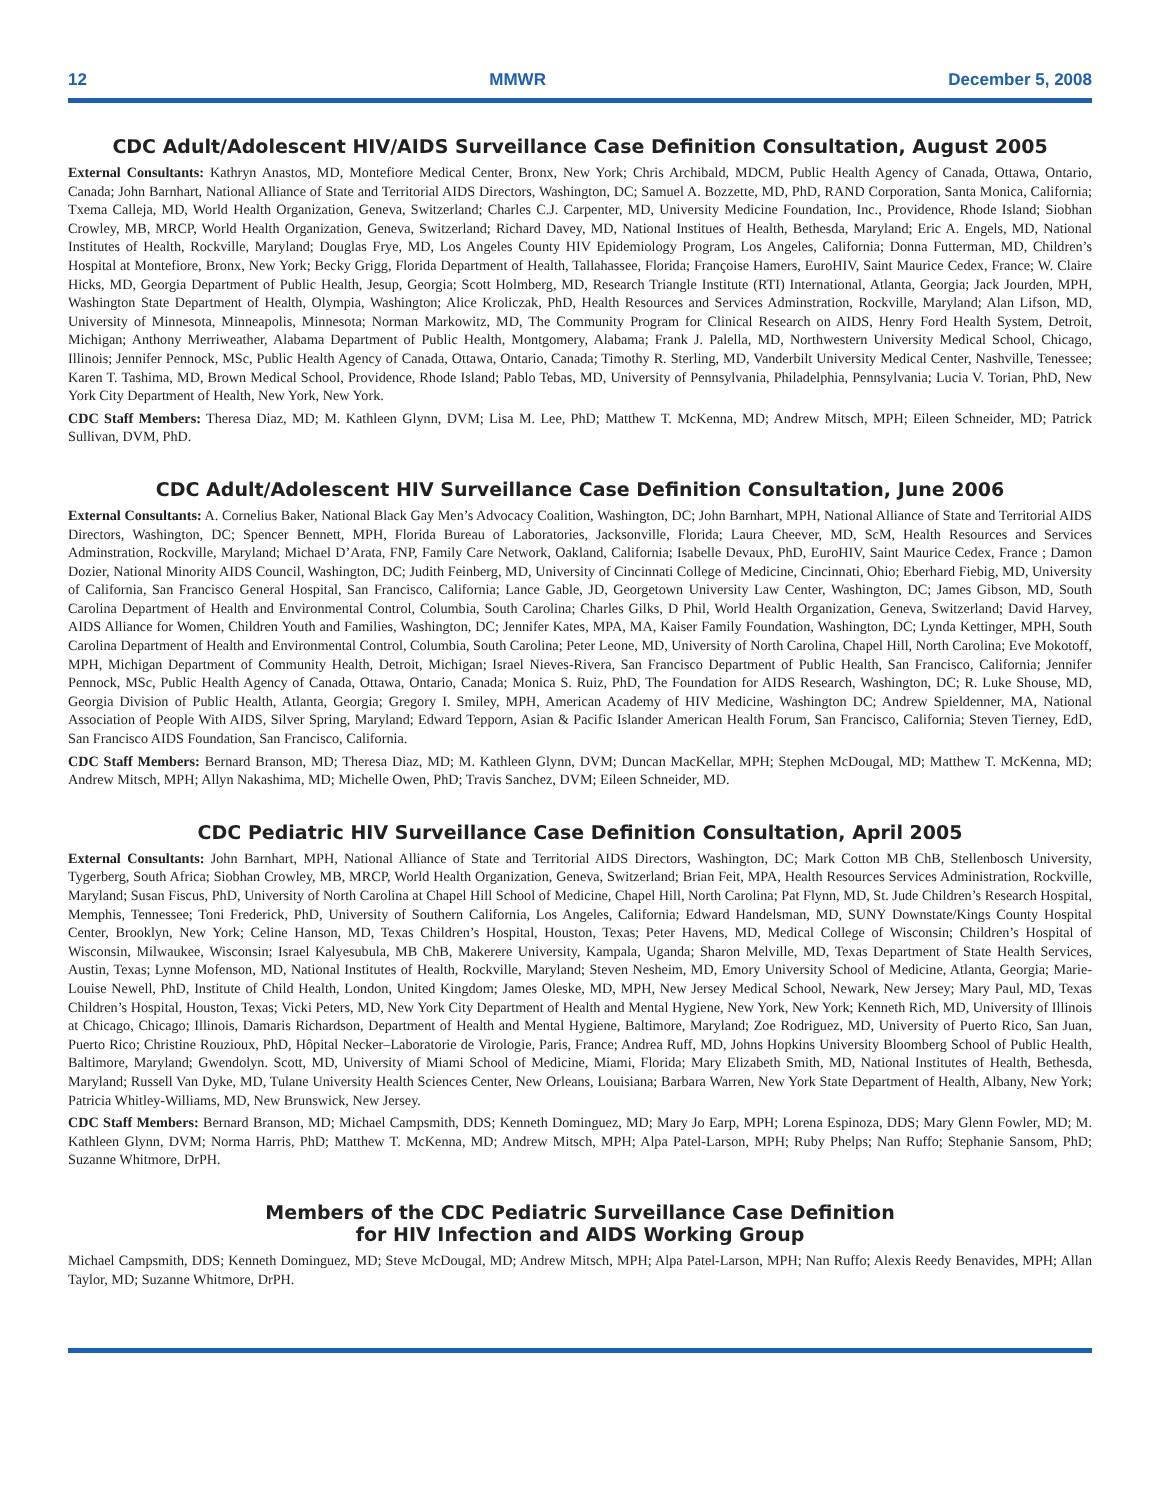12 MMWR December 5, 2008
CDC Adult/Adolescent HIV/AIDS Surveillance Case Definition Consultation, August 2005
External Consultants: Kathryn Anastos, MD, Montefiore Medical Center, Bronx, New York; Chris Archibald, MDCM, Public Health Agency of Canada, Ottawa, Ontario, Canada; John Barnhart, National Alliance of State and Territorial AIDS Directors, Washington, DC; Samuel A. Bozzette, MD, PhD, RAND Corporation, Santa Monica, California; Txema Calleja, MD, World Health Organization, Geneva, Switzerland; Charles C.J. Carpenter, MD, University Medicine Foundation, Inc., Providence, Rhode Island; Siobhan Crowley, MB, MRCP, World Health Organization, Geneva, Switzerland; Richard Davey, MD, National Institues of Health, Bethesda, Maryland; Eric A. Engels, MD, National Institutes of Health, Rockville, Maryland; Douglas Frye, MD, Los Angeles County HIV Epidemiology Program, Los Angeles, California; Donna Futterman, MD, Children’s Hospital at Montefiore, Bronx, New York; Becky Grigg, Florida Department of Health, Tallahassee, Florida; Françoise Hamers, EuroHIV, Saint Maurice Cedex, France; W. Claire Hicks, MD, Georgia Department of Public Health, Jesup, Georgia; Scott Holmberg, MD, Research Triangle Institute (RTI) International, Atlanta, Georgia; Jack Jourden, MPH, Washington State Department of Health, Olympia, Washington; Alice Kroliczak, PhD, Health Resources and Services Adminstration, Rockville, Maryland; Alan Lifson, MD, University of Minnesota, Minneapolis, Minnesota; Norman Markowitz, MD, The Community Program for Clinical Research on AIDS, Henry Ford Health System, Detroit, Michigan; Anthony Merriweather, Alabama Department of Public Health, Montgomery, Alabama; Frank J. Palella, MD, Northwestern University Medical School, Chicago, Illinois; Jennifer Pennock, MSc, Public Health Agency of Canada, Ottawa, Ontario, Canada; Timothy R. Sterling, MD, Vanderbilt University Medical Center, Nashville, Tenessee; Karen T. Tashima, MD, Brown Medical School, Providence, Rhode Island; Pablo Tebas, MD, University of Pennsylvania, Philadelphia, Pennsylvania; Lucia V. Torian, PhD, New York City Department of Health, New York, New York.
CDC Staff Members: Theresa Diaz, MD; M. Kathleen Glynn, DVM; Lisa M. Lee, PhD; Matthew T. McKenna, MD; Andrew Mitsch, MPH; Eileen Schneider, MD; Patrick Sullivan, DVM, PhD.
CDC Adult/Adolescent HIV Surveillance Case Definition Consultation, June 2006
External Consultants: A. Cornelius Baker, National Black Gay Men’s Advocacy Coalition, Washington, DC; John Barnhart, MPH, National Alliance of State and Territorial AIDS Directors, Washington, DC; Spencer Bennett, MPH, Florida Bureau of Laboratories, Jacksonville, Florida; Laura Cheever, MD, ScM, Health Resources and Services Adminstration, Rockville, Maryland; Michael D’Arata, FNP, Family Care Network, Oakland, California; Isabelle Devaux, PhD, EuroHIV, Saint Maurice Cedex, France ; Damon Dozier, National Minority AIDS Council, Washington, DC; Judith Feinberg, MD, University of Cincinnati College of Medicine, Cincinnati, Ohio; Eberhard Fiebig, MD, University of California, San Francisco General Hospital, San Francisco, California; Lance Gable, JD, Georgetown University Law Center, Washington, DC; James Gibson, MD, South Carolina Department of Health and Environmental Control, Columbia, South Carolina; Charles Gilks, D Phil, World Health Organization, Geneva, Switzerland; David Harvey, AIDS Alliance for Women, Children Youth and Families, Washington, DC; Jennifer Kates, MPA, MA, Kaiser Family Foundation, Washington, DC; Lynda Kettinger, MPH, South Carolina Department of Health and Environmental Control, Columbia, South Carolina; Peter Leone, MD, University of North Carolina, Chapel Hill, North Carolina; Eve Mokotoff, MPH, Michigan Department of Community Health, Detroit, Michigan; Israel Nieves-Rivera, San Francisco Department of Public Health, San Francisco, California; Jennifer Pennock, MSc, Public Health Agency of Canada, Ottawa, Ontario, Canada; Monica S. Ruiz, PhD, The Foundation for AIDS Research, Washington, DC; R. Luke Shouse, MD, Georgia Division of Public Health, Atlanta, Georgia; Gregory I. Smiley, MPH, American Academy of HIV Medicine, Washington DC; Andrew Spieldenner, MA, National Association of People With AIDS, Silver Spring, Maryland; Edward Tepporn, Asian & Pacific Islander American Health Forum, San Francisco, California; Steven Tierney, EdD, San Francisco AIDS Foundation, San Francisco, California.
CDC Staff Members: Bernard Branson, MD; Theresa Diaz, MD; M. Kathleen Glynn, DVM; Duncan MacKellar, MPH; Stephen McDougal, MD; Matthew T. McKenna, MD; Andrew Mitsch, MPH; Allyn Nakashima, MD; Michelle Owen, PhD; Travis Sanchez, DVM; Eileen Schneider, MD.
CDC Pediatric HIV Surveillance Case Definition Consultation, April 2005
External Consultants: John Barnhart, MPH, National Alliance of State and Territorial AIDS Directors, Washington, DC; Mark Cotton MB ChB, Stellenbosch University, Tygerberg, South Africa; Siobhan Crowley, MB, MRCP, World Health Organization, Geneva, Switzerland; Brian Feit, MPA, Health Resources Services Administration, Rockville, Maryland; Susan Fiscus, PhD, University of North Carolina at Chapel Hill School of Medicine, Chapel Hill, North Carolina; Pat Flynn, MD, St. Jude Children’s Research Hospital, Memphis, Tennessee; Toni Frederick, PhD, University of Southern California, Los Angeles, California; Edward Handelsman, MD, SUNY Downstate/Kings County Hospital Center, Brooklyn, New York; Celine Hanson, MD, Texas Children’s Hospital, Houston, Texas; Peter Havens, MD, Medical College of Wisconsin; Children’s Hospital of Wisconsin, Milwaukee, Wisconsin; Israel Kalyesubula, MB ChB, Makerere University, Kampala, Uganda; Sharon Melville, MD, Texas Department of State Health Services, Austin, Texas; Lynne Mofenson, MD, National Institutes of Health, Rockville, Maryland; Steven Nesheim, MD, Emory University School of Medicine, Atlanta, Georgia; Marie-Louise Newell, PhD, Institute of Child Health, London, United Kingdom; James Oleske, MD, MPH, New Jersey Medical School, Newark, New Jersey; Mary Paul, MD, Texas Children’s Hospital, Houston, Texas; Vicki Peters, MD, New York City Department of Health and Mental Hygiene, New York, New York; Kenneth Rich, MD, University of Illinois at Chicago, Chicago; Illinois, Damaris Richardson, Department of Health and Mental Hygiene, Baltimore, Maryland; Zoe Rodriguez, MD, University of Puerto Rico, San Juan, Puerto Rico; Christine Rouzioux, PhD, Hôpital Necker–Laboratorie de Virologie, Paris, France; Andrea Ruff, MD, Johns Hopkins University Bloomberg School of Public Health, Baltimore, Maryland; Gwendolyn. Scott, MD, University of Miami School of Medicine, Miami, Florida; Mary Elizabeth Smith, MD, National Institutes of Health, Bethesda, Maryland; Russell Van Dyke, MD, Tulane University Health Sciences Center, New Orleans, Louisiana; Barbara Warren, New York State Department of Health, Albany, New York; Patricia Whitley-Williams, MD, New Brunswick, New Jersey.
CDC Staff Members: Bernard Branson, MD; Michael Campsmith, DDS; Kenneth Dominguez, MD; Mary Jo Earp, MPH; Lorena Espinoza, DDS; Mary Glenn Fowler, MD; M. Kathleen Glynn, DVM; Norma Harris, PhD; Matthew T. McKenna, MD; Andrew Mitsch, MPH; Alpa Patel-Larson, MPH; Ruby Phelps; Nan Ruffo; Stephanie Sansom, PhD; Suzanne Whitmore, DrPH.
Members of the CDC Pediatric Surveillance Case Definition
for HIV Infection and AIDS Working Group
Michael Campsmith, DDS; Kenneth Dominguez, MD; Steve McDougal, MD; Andrew Mitsch, MPH; Alpa Patel-Larson, MPH; Nan Ruffo; Alexis Reedy Benavides, MPH; Allan Taylor, MD; Suzanne Whitmore, DrPH.